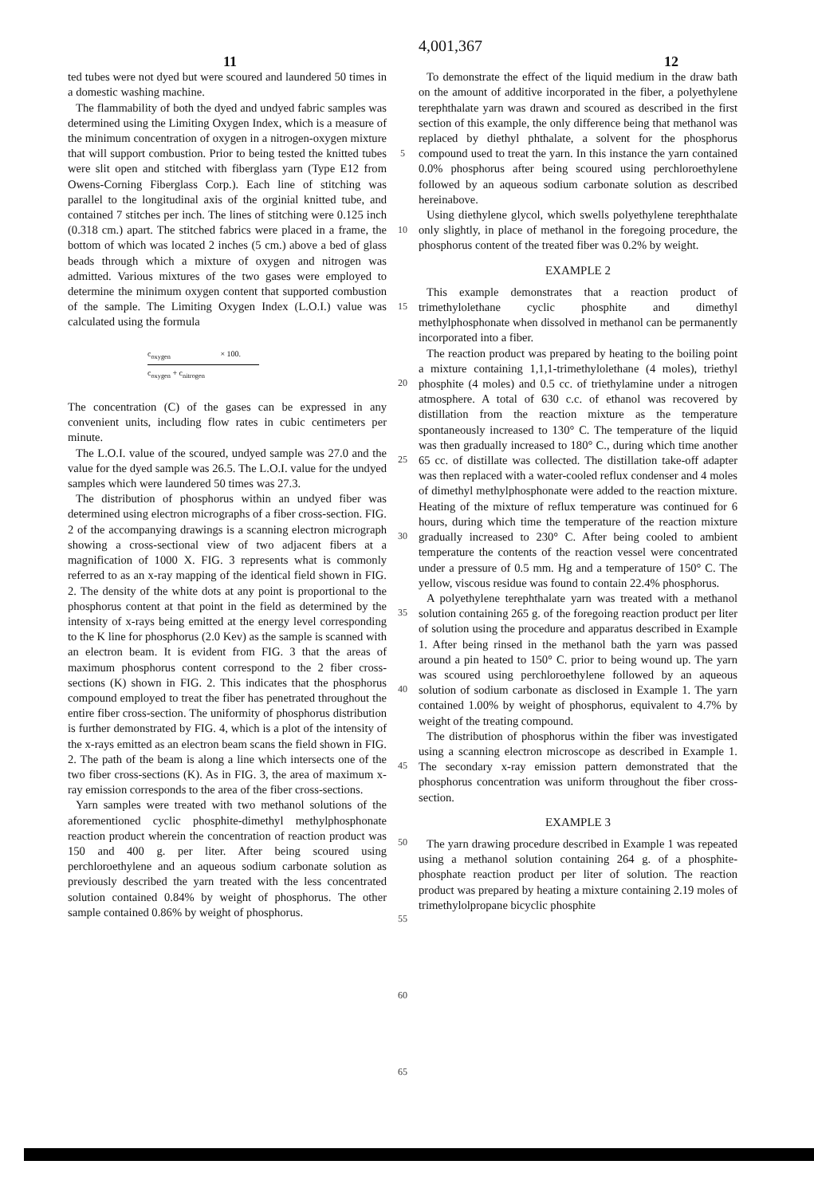11 4,001,367 12
ted tubes were not dyed but were scoured and laundered 50 times in a domestic washing machine.
The flammability of both the dyed and undyed fabric samples was determined using the Limiting Oxygen Index, which is a measure of the minimum concentration of oxygen in a nitrogen-oxygen mixture that will support combustion. Prior to being tested the knitted tubes were slit open and stitched with fiberglass yarn (Type E12 from Owens-Corning Fiberglass Corp.). Each line of stitching was parallel to the longitudinal axis of the orginial knitted tube, and contained 7 stitches per inch. The lines of stitching were 0.125 inch (0.318 cm.) apart. The stitched fabrics were placed in a frame, the bottom of which was located 2 inches (5 cm.) above a bed of glass beads through which a mixture of oxygen and nitrogen was admitted. Various mixtures of the two gases were employed to determine the minimum oxygen content that supported combustion of the sample. The Limiting Oxygen Index (L.O.I.) value was calculated using the formula
c<sub>oxygen</sub> × 100.
c<sub>oxygen</sub> + c<sub>nitrogen</sub>
The concentration (C) of the gases can be expressed in any convenient units, including flow rates in cubic centimeters per minute.
The L.O.I. value of the scoured, undyed sample was 27.0 and the value for the dyed sample was 26.5. The L.O.I. value for the undyed samples which were laundered 50 times was 27.3.
The distribution of phosphorus within an undyed fiber was determined using electron micrographs of a fiber cross-section. FIG. 2 of the accompanying drawings is a scanning electron micrograph showing a cross-sectional view of two adjacent fibers at a magnification of 1000 X. FIG. 3 represents what is commonly referred to as an x-ray mapping of the identical field shown in FIG. 2. The density of the white dots at any point is proportional to the phosphorus content at that point in the field as determined by the intensity of x-rays being emitted at the energy level corresponding to the K line for phosphorus (2.0 Kev) as the sample is scanned with an electron beam. It is evident from FIG. 3 that the areas of maximum phosphorus content correspond to the 2 fiber cross-sections (K) shown in FIG. 2. This indicates that the phosphorus compound employed to treat the fiber has penetrated throughout the entire fiber cross-section. The uniformity of phosphorus distribution is further demonstrated by FIG. 4, which is a plot of the intensity of the x-rays emitted as an electron beam scans the field shown in FIG. 2. The path of the beam is along a line which intersects one of the two fiber cross-sections (K). As in FIG. 3, the area of maximum x-ray emission corresponds to the area of the fiber cross-sections.
Yarn samples were treated with two methanol solutions of the aforementioned cyclic phosphite-dimethyl methylphosphonate reaction product wherein the concentration of reaction product was 150 and 400 g. per liter. After being scoured using perchloroethylene and an aqueous sodium carbonate solution as previously described the yarn treated with the less concentrated solution contained 0.84% by weight of phosphorus. The other sample contained 0.86% by weight of phosphorus.
5
10
15
20
25
30
35
40
45
50
55
60
65
To demonstrate the effect of the liquid medium in the draw bath on the amount of additive incorporated in the fiber, a polyethylene terephthalate yarn was drawn and scoured as described in the first section of this example, the only difference being that methanol was replaced by diethyl phthalate, a solvent for the phosphorus compound used to treat the yarn. In this instance the yarn contained 0.0% phosphorus after being scoured using perchloroethylene followed by an aqueous sodium carbonate solution as described hereinabove.
Using diethylene glycol, which swells polyethylene terephthalate only slightly, in place of methanol in the foregoing procedure, the phosphorus content of the treated fiber was 0.2% by weight.
EXAMPLE 2
This example demonstrates that a reaction product of trimethylolethane cyclic phosphite and dimethyl methylphosphonate when dissolved in methanol can be permanently incorporated into a fiber.
The reaction product was prepared by heating to the boiling point a mixture containing 1,1,1-trimethylolethane (4 moles), triethyl phosphite (4 moles) and 0.5 cc. of triethylamine under a nitrogen atmosphere. A total of 630 c.c. of ethanol was recovered by distillation from the reaction mixture as the temperature spontaneously increased to 130° C. The temperature of the liquid was then gradually increased to 180° C., during which time another 65 cc. of distillate was collected. The distillation take-off adapter was then replaced with a water-cooled reflux condenser and 4 moles of dimethyl methylphosphonate were added to the reaction mixture. Heating of the mixture of reflux temperature was continued for 6 hours, during which time the temperature of the reaction mixture gradually increased to 230° C. After being cooled to ambient temperature the contents of the reaction vessel were concentrated under a pressure of 0.5 mm. Hg and a temperature of 150° C. The yellow, viscous residue was found to contain 22.4% phosphorus.
A polyethylene terephthalate yarn was treated with a methanol solution containing 265 g. of the foregoing reaction product per liter of solution using the procedure and apparatus described in Example 1. After being rinsed in the methanol bath the yarn was passed around a pin heated to 150° C. prior to being wound up. The yarn was scoured using perchloroethylene followed by an aqueous solution of sodium carbonate as disclosed in Example 1. The yarn contained 1.00% by weight of phosphorus, equivalent to 4.7% by weight of the treating compound.
The distribution of phosphorus within the fiber was investigated using a scanning electron microscope as described in Example 1. The secondary x-ray emission pattern demonstrated that the phosphorus concentration was uniform throughout the fiber cross-section.
EXAMPLE 3
The yarn drawing procedure described in Example 1 was repeated using a methanol solution containing 264 g. of a phosphite-phosphate reaction product per liter of solution. The reaction product was prepared by heating a mixture containing 2.19 moles of trimethylolpropane bicyclic phosphite